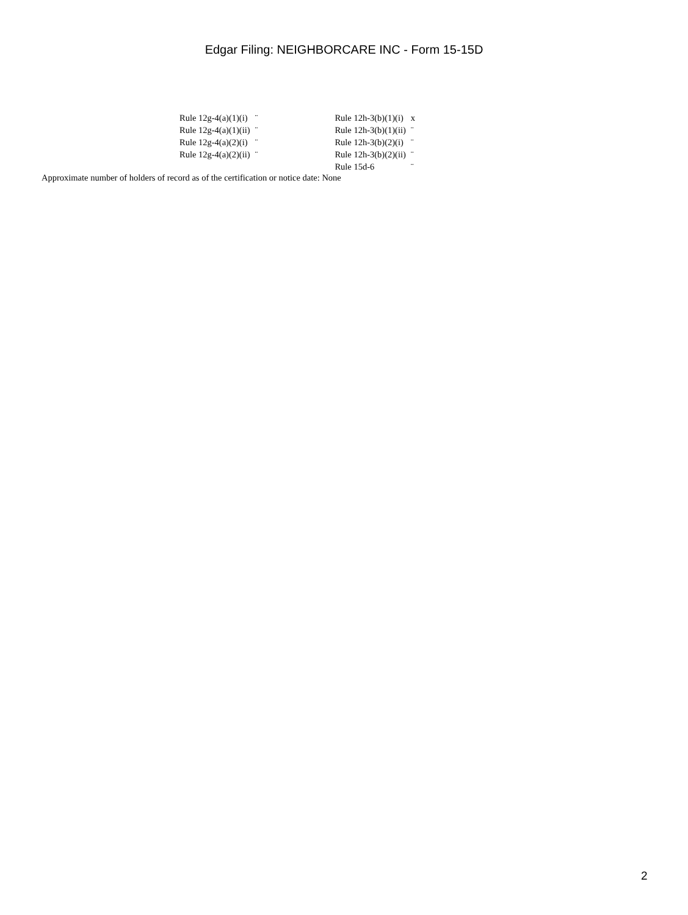Edgar Filing: NEIGHBORCARE INC - Form 15-15D
| Rule 12g-4(a)(1)(i) | ¨ | | Rule 12h-3(b)(1)(i) | x |
| Rule 12g-4(a)(1)(ii) | ¨ | | Rule 12h-3(b)(1)(ii) | ¨ |
| Rule 12g-4(a)(2)(i) | ¨ | | Rule 12h-3(b)(2)(i) | ¨ |
| Rule 12g-4(a)(2)(ii) | ¨ | | Rule 12h-3(b)(2)(ii) | ¨ |
| | | | Rule 15d-6 | ¨ |
Approximate number of holders of record as of the certification or notice date: None
2